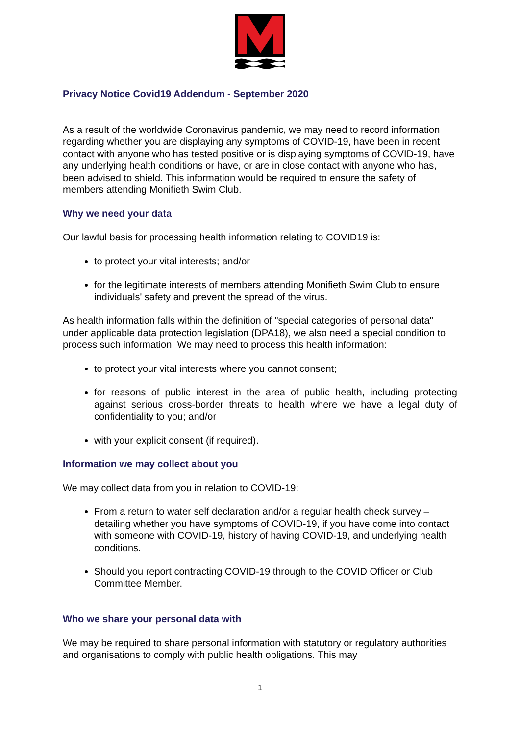Privacy Notice Covid19 Addendum - September 2020
As a result of the worldwide Coronavirus pandemic, we may need to record information regarding whether you are displaying any symptoms of COVID-19, have been in recent contact with anyone who has tested positive or is displaying symptoms of COVID-19, have any underlying health conditions or have, or are in close contact with anyone who has, been advised to shield. This information would be required to ensure the safety of members attending Monifieth Swim Club.
Why we need your data
Our lawful basis for processing health information relating to COVID19 is:
to protect your vital interests; and/or
for the legitimate interests of members attending Monifieth Swim Club to ensure individuals' safety and prevent the spread of the virus.
As health information falls within the definition of "special categories of personal data" under applicable data protection legislation (DPA18), we also need a special condition to process such information. We may need to process this health information:
to protect your vital interests where you cannot consent;
for reasons of public interest in the area of public health, including protecting against serious cross-border threats to health where we have a legal duty of confidentiality to you; and/or
with your explicit consent (if required).
Information we may collect about you
We may collect data from you in relation to COVID-19:
From a return to water self declaration and/or a regular health check survey – detailing whether you have symptoms of COVID-19, if you have come into contact with someone with COVID-19, history of having COVID-19, and underlying health conditions.
Should you report contracting COVID-19 through to the COVID Officer or Club Committee Member.
Who we share your personal data with
We may be required to share personal information with statutory or regulatory authorities and organisations to comply with public health obligations. This may
1